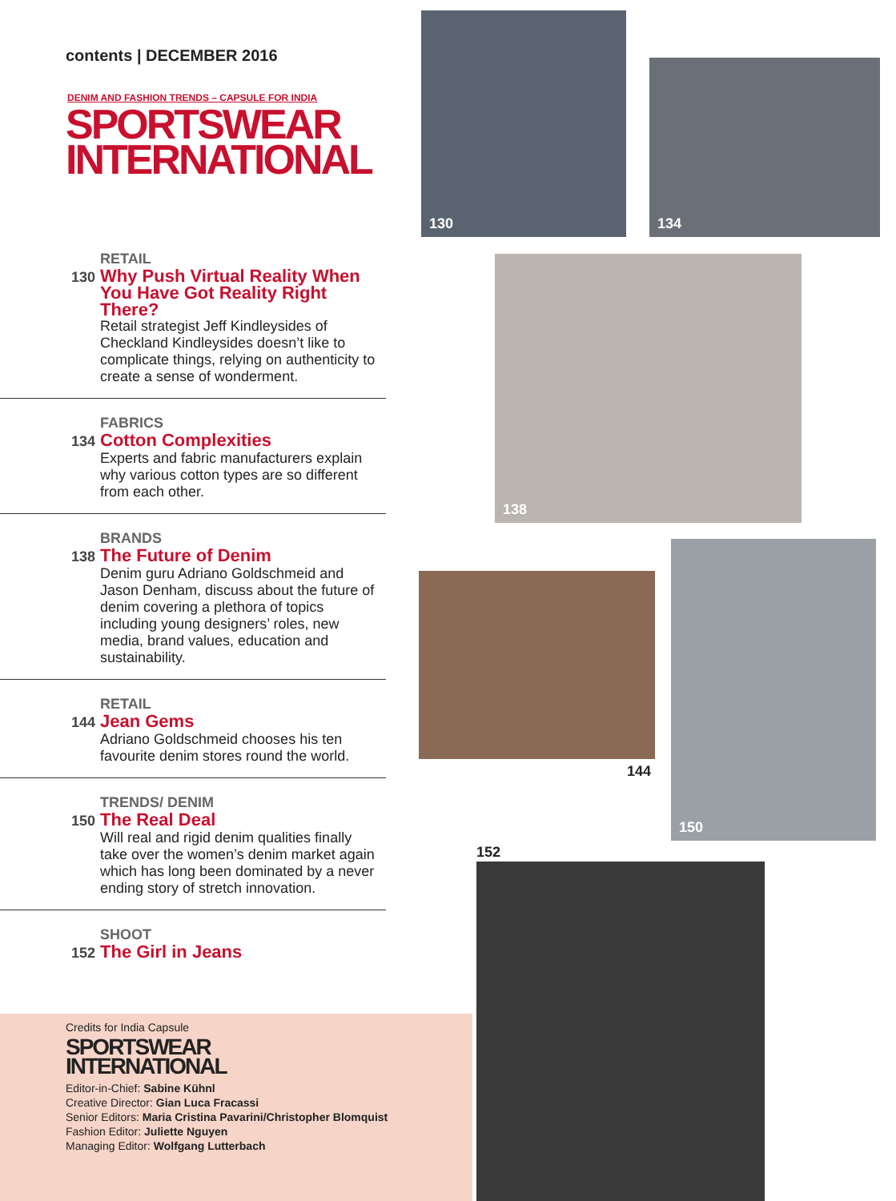contents | DECEMBER 2016
DENIM AND FASHION TRENDS – CAPSULE FOR INDIA
SPORTSWEAR
INTERNATIONAL
RETAIL
130
Why Push Virtual Reality When You Have Got Reality Right There?
Retail strategist Jeff Kindleysides of Checkland Kindleysides doesn’t like to complicate things, relying on authenticity to create a sense of wonderment.
FABRICS
134
Cotton Complexities
Experts and fabric manufacturers explain why various cotton types are so different from each other.
BRANDS
138
The Future of Denim
Denim guru Adriano Goldschmeid and Jason Denham, discuss about the future of denim covering a plethora of topics including young designers’ roles, new media, brand values, education and sustainability.
RETAIL
144
Jean Gems
Adriano Goldschmeid chooses his ten favourite denim stores round the world.
TRENDS/ DENIM
150
The Real Deal
Will real and rigid denim qualities finally take over the women’s denim market again which has long been dominated by a never ending story of stretch innovation.
SHOOT
152
The Girl in Jeans
Credits for India Capsule
SPORTSWEAR
INTERNATIONAL
Editor-in-Chief: Sabine Kühnl
Creative Director: Gian Luca Fracassi
Senior Editors: Maria Cristina Pavarini/Christopher Blomquist
Fashion Editor: Juliette Nguyen
Managing Editor: Wolfgang Lutterbach
130
134
138
144
150
152